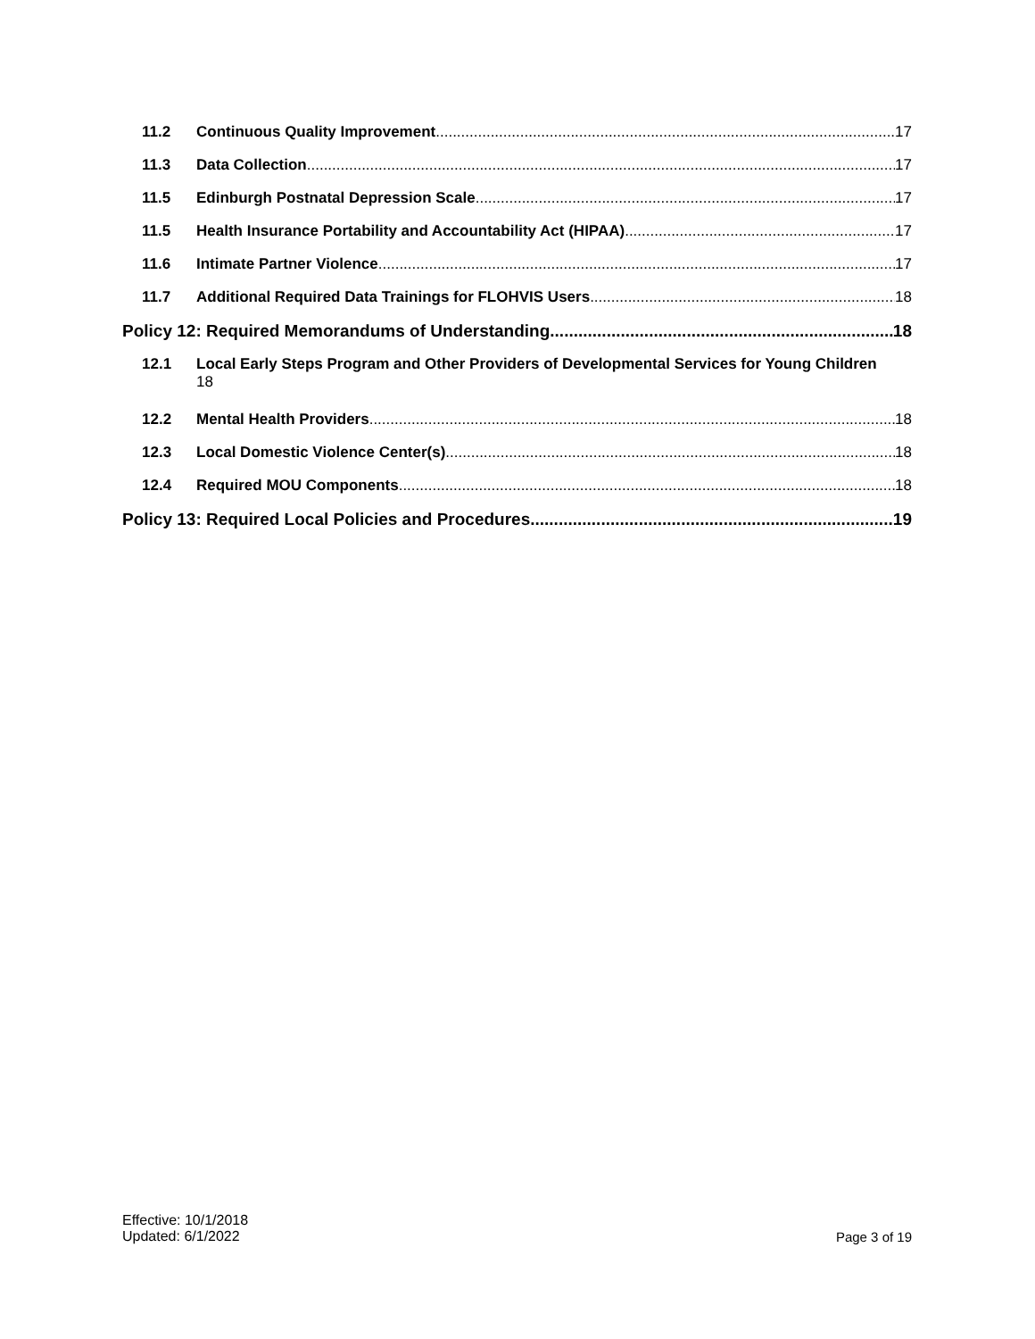11.2 Continuous Quality Improvement 17
11.3 Data Collection 17
11.5 Edinburgh Postnatal Depression Scale 17
11.5 Health Insurance Portability and Accountability Act (HIPAA) 17
11.6 Intimate Partner Violence 17
11.7 Additional Required Data Trainings for FLOHVIS Users 18
Policy 12: Required Memorandums of Understanding 18
12.1 Local Early Steps Program and Other Providers of Developmental Services for Young Children
18
12.2 Mental Health Providers 18
12.3 Local Domestic Violence Center(s) 18
12.4 Required MOU Components 18
Policy 13: Required Local Policies and Procedures 19
Effective: 10/1/2018
Updated: 6/1/2022
Page 3 of 19